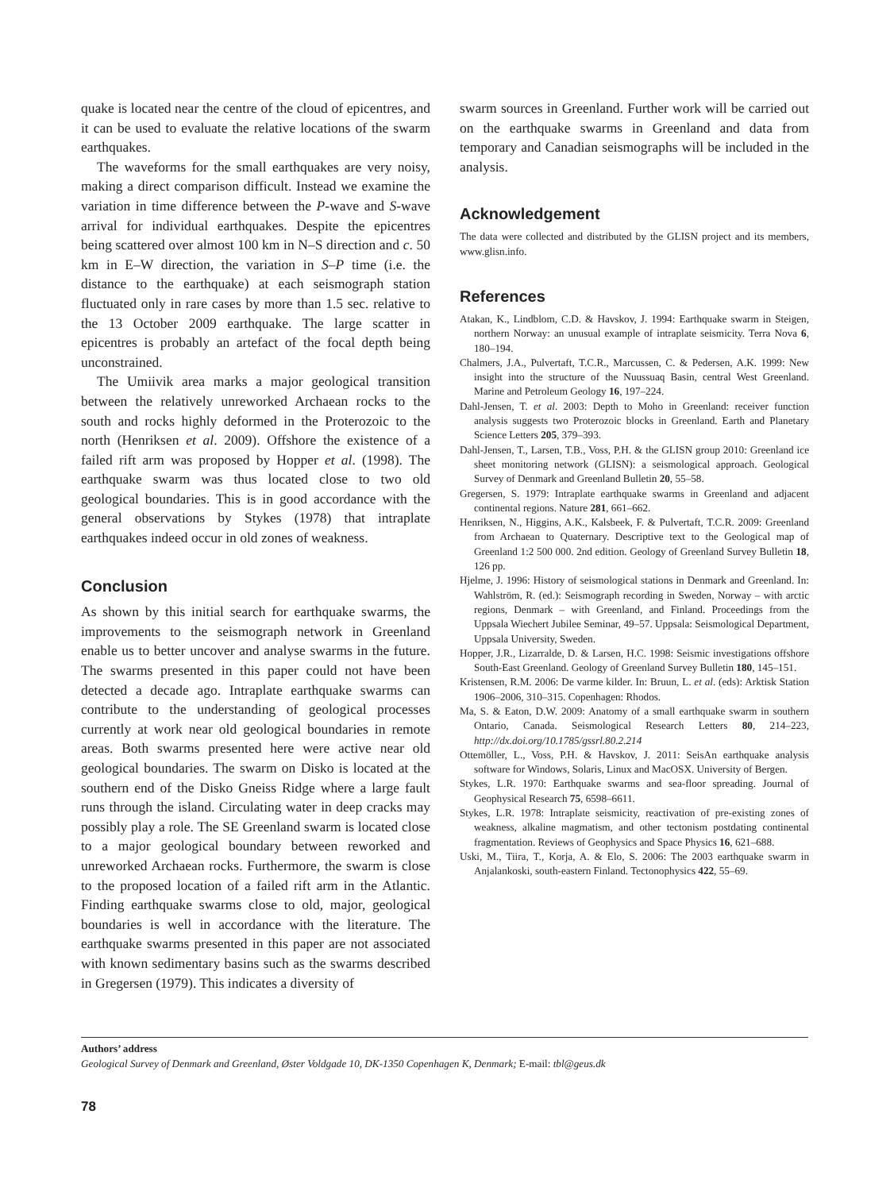quake is located near the centre of the cloud of epicentres, and it can be used to evaluate the relative locations of the swarm earthquakes.
The waveforms for the small earthquakes are very noisy, making a direct comparison difficult. Instead we examine the variation in time difference between the P-wave and S-wave arrival for individual earthquakes. Despite the epicentres being scattered over almost 100 km in N–S direction and c. 50 km in E–W direction, the variation in S–P time (i.e. the distance to the earthquake) at each seismograph station fluctuated only in rare cases by more than 1.5 sec. relative to the 13 October 2009 earthquake. The large scatter in epicentres is probably an artefact of the focal depth being unconstrained.
The Umiivik area marks a major geological transition between the relatively unreworked Archaean rocks to the south and rocks highly deformed in the Proterozoic to the north (Henriksen et al. 2009). Offshore the existence of a failed rift arm was proposed by Hopper et al. (1998). The earthquake swarm was thus located close to two old geological boundaries. This is in good accordance with the general observations by Stykes (1978) that intraplate earthquakes indeed occur in old zones of weakness.
Conclusion
As shown by this initial search for earthquake swarms, the improvements to the seismograph network in Greenland enable us to better uncover and analyse swarms in the future. The swarms presented in this paper could not have been detected a decade ago. Intraplate earthquake swarms can contribute to the understanding of geological processes currently at work near old geological boundaries in remote areas. Both swarms presented here were active near old geological boundaries. The swarm on Disko is located at the southern end of the Disko Gneiss Ridge where a large fault runs through the island. Circulating water in deep cracks may possibly play a role. The SE Greenland swarm is located close to a major geological boundary between reworked and unreworked Archaean rocks. Furthermore, the swarm is close to the proposed location of a failed rift arm in the Atlantic. Finding earthquake swarms close to old, major, geological boundaries is well in accordance with the literature. The earthquake swarms presented in this paper are not associated with known sedimentary basins such as the swarms described in Gregersen (1979). This indicates a diversity of
swarm sources in Greenland. Further work will be carried out on the earthquake swarms in Greenland and data from temporary and Canadian seismographs will be included in the analysis.
Acknowledgement
The data were collected and distributed by the GLISN project and its members, www.glisn.info.
References
Atakan, K., Lindblom, C.D. & Havskov, J. 1994: Earthquake swarm in Steigen, northern Norway: an unusual example of intraplate seismicity. Terra Nova 6, 180–194.
Chalmers, J.A., Pulvertaft, T.C.R., Marcussen, C. & Pedersen, A.K. 1999: New insight into the structure of the Nuussuaq Basin, central West Greenland. Marine and Petroleum Geology 16, 197–224.
Dahl-Jensen, T. et al. 2003: Depth to Moho in Greenland: receiver function analysis suggests two Proterozoic blocks in Greenland. Earth and Planetary Science Letters 205, 379–393.
Dahl-Jensen, T., Larsen, T.B., Voss, P.H. & the GLISN group 2010: Greenland ice sheet monitoring network (GLISN): a seismological approach. Geological Survey of Denmark and Greenland Bulletin 20, 55–58.
Gregersen, S. 1979: Intraplate earthquake swarms in Greenland and adjacent continental regions. Nature 281, 661–662.
Henriksen, N., Higgins, A.K., Kalsbeek, F. & Pulvertaft, T.C.R. 2009: Greenland from Archaean to Quaternary. Descriptive text to the Geological map of Greenland 1:2 500 000. 2nd edition. Geology of Greenland Survey Bulletin 18, 126 pp.
Hjelme, J. 1996: History of seismological stations in Denmark and Greenland. In: Wahlström, R. (ed.): Seismograph recording in Sweden, Norway – with arctic regions, Denmark – with Greenland, and Finland. Proceedings from the Uppsala Wiechert Jubilee Seminar, 49–57. Uppsala: Seismological Department, Uppsala University, Sweden.
Hopper, J.R., Lizarralde, D. & Larsen, H.C. 1998: Seismic investigations offshore South-East Greenland. Geology of Greenland Survey Bulletin 180, 145–151.
Kristensen, R.M. 2006: De varme kilder. In: Bruun, L. et al. (eds): Arktisk Station 1906–2006, 310–315. Copenhagen: Rhodos.
Ma, S. & Eaton, D.W. 2009: Anatomy of a small earthquake swarm in southern Ontario, Canada. Seismological Research Letters 80, 214–223, http://dx.doi.org/10.1785/gssrl.80.2.214
Ottemöller, L., Voss, P.H. & Havskov, J. 2011: SeisAn earthquake analysis software for Windows, Solaris, Linux and MacOSX. University of Bergen.
Stykes, L.R. 1970: Earthquake swarms and sea-floor spreading. Journal of Geophysical Research 75, 6598–6611.
Stykes, L.R. 1978: Intraplate seismicity, reactivation of pre-existing zones of weakness, alkaline magmatism, and other tectonism postdating continental fragmentation. Reviews of Geophysics and Space Physics 16, 621–688.
Uski, M., Tiira, T., Korja, A. & Elo, S. 2006: The 2003 earthquake swarm in Anjalankoski, south-eastern Finland. Tectonophysics 422, 55–69.
Authors’ address
Geological Survey of Denmark and Greenland, Øster Voldgade 10, DK-1350 Copenhagen K, Denmark; E-mail: tbl@geus.dk
78